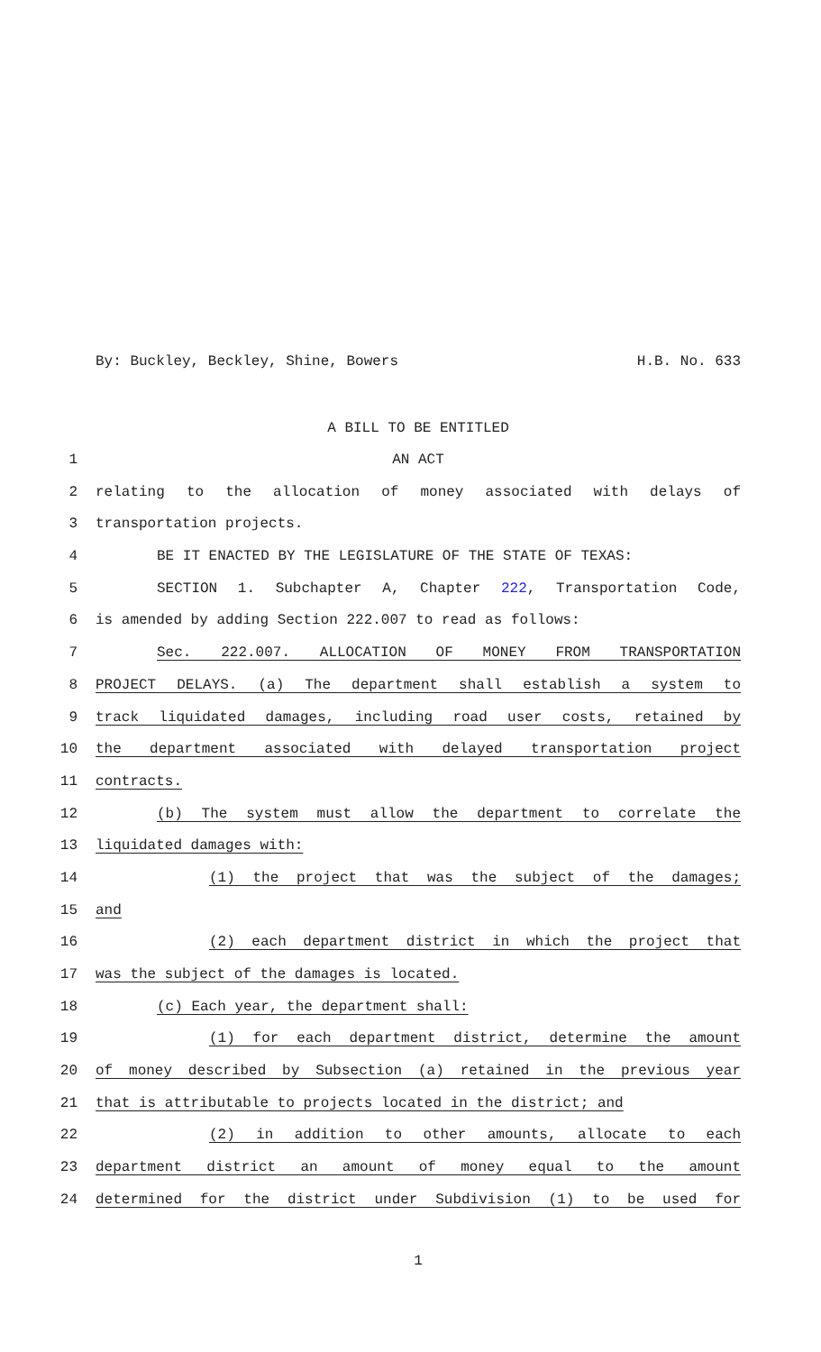By: Buckley, Beckley, Shine, Bowers H.B. No. 633
A BILL TO BE ENTITLED
1 AN ACT
2 relating to the allocation of money associated with delays of
3 transportation projects.
4 BE IT ENACTED BY THE LEGISLATURE OF THE STATE OF TEXAS:
5 SECTION 1. Subchapter A, Chapter 222, Transportation Code,
6 is amended by adding Section 222.007 to read as follows:
7 Sec. 222.007. ALLOCATION OF MONEY FROM TRANSPORTATION
8 PROJECT DELAYS. (a) The department shall establish a system to
9 track liquidated damages, including road user costs, retained by
10 the department associated with delayed transportation project
11 contracts.
12 (b) The system must allow the department to correlate the
13 liquidated damages with:
14 (1) the project that was the subject of the damages;
15 and
16 (2) each department district in which the project that
17 was the subject of the damages is located.
18 (c) Each year, the department shall:
19 (1) for each department district, determine the amount
20 of money described by Subsection (a) retained in the previous year
21 that is attributable to projects located in the district; and
22 (2) in addition to other amounts, allocate to each
23 department district an amount of money equal to the amount
24 determined for the district under Subdivision (1) to be used for
1